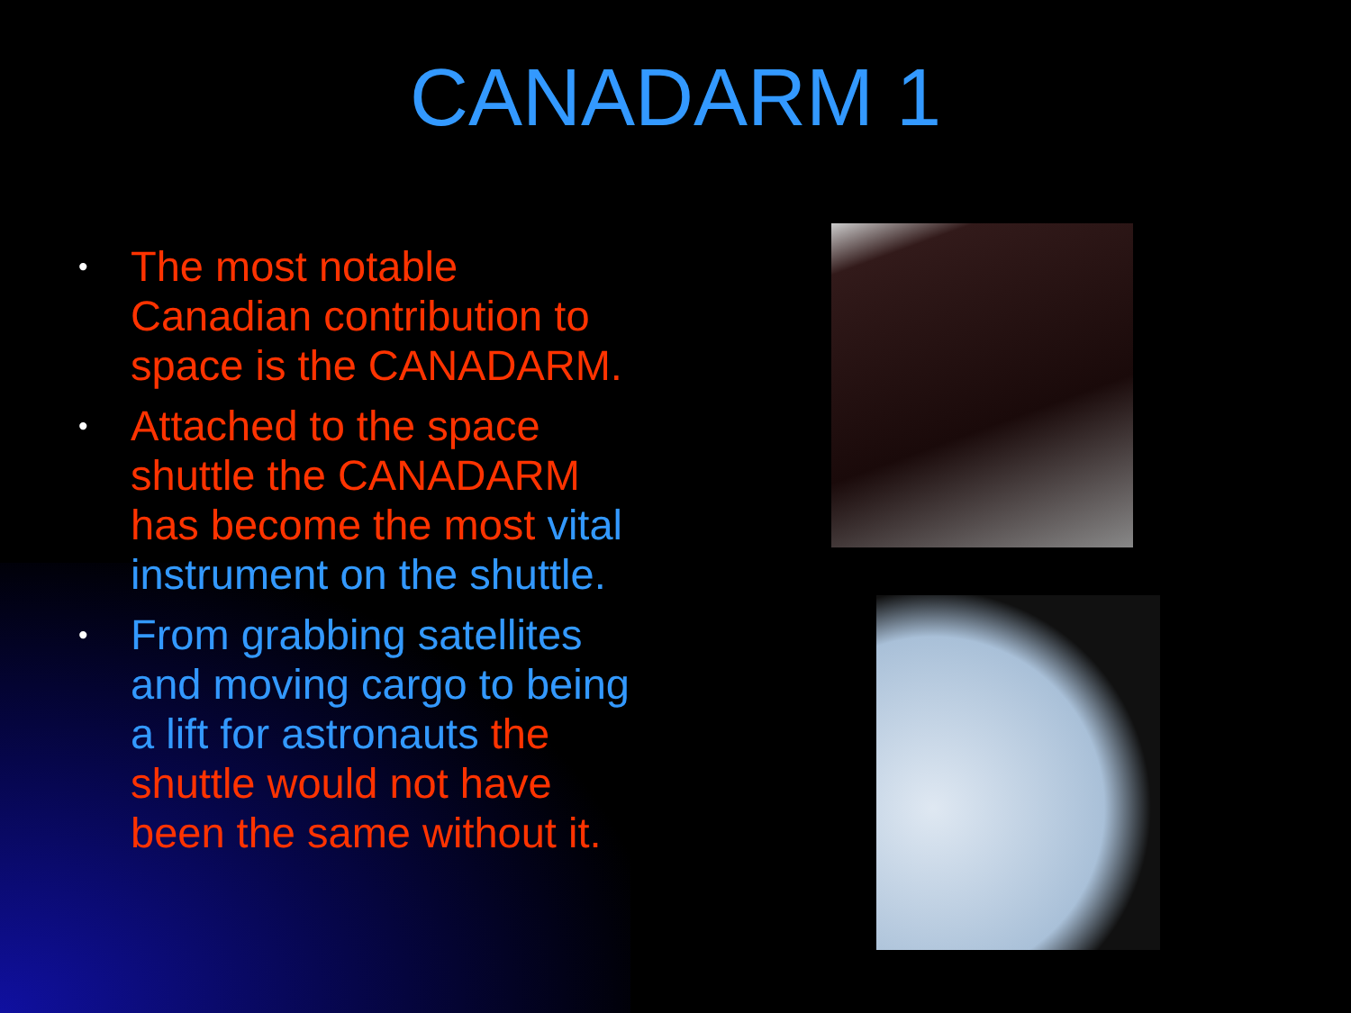CANADARM 1
• The most notable Canadian contribution to space is the CANADARM.
• Attached to the space shuttle the CANADARM has become the most vital instrument on the shuttle.
• From grabbing satellites and moving cargo to being a lift for astronauts the shuttle would not have been the same without it.